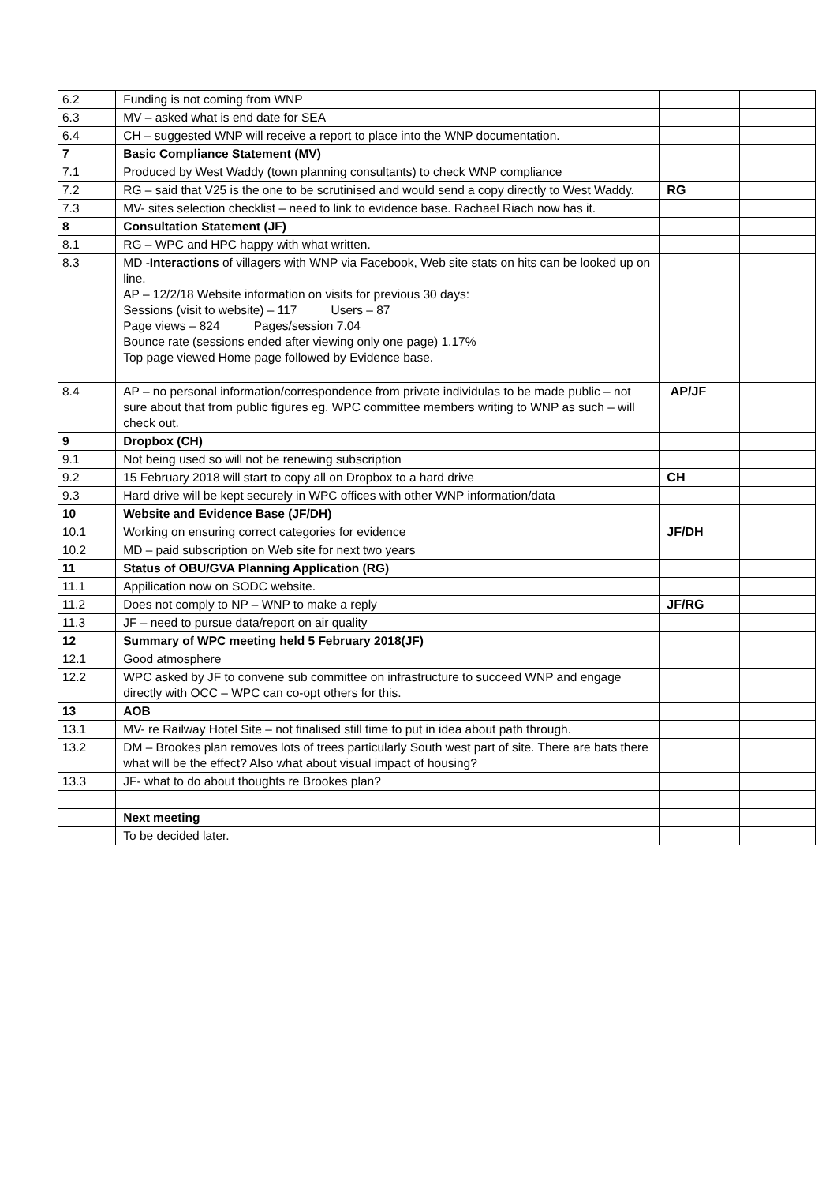| 6.2 | Funding is not coming from WNP | | |
| 6.3 | MV – asked what is end date for SEA | | |
| 6.4 | CH – suggested WNP will receive a report to place into the WNP documentation. | | |
| 7 | Basic Compliance Statement (MV) | | |
| 7.1 | Produced by West Waddy (town planning consultants) to check WNP compliance | | |
| 7.2 | RG – said that V25 is the one to be scrutinised and would send a copy directly to West Waddy. | RG | |
| 7.3 | MV- sites selection checklist – need to link to evidence base. Rachael Riach now has it. | | |
| 8 | Consultation Statement (JF) | | |
| 8.1 | RG – WPC and HPC happy with what written. | | |
| 8.3 | MD - Interactions of villagers with WNP via Facebook, Web site stats on hits can be looked up on line. AP – 12/2/18 Website information on visits for previous 30 days: Sessions (visit to website) – 117 Users – 87 Page views – 824 Pages/session 7.04 Bounce rate (sessions ended after viewing only one page) 1.17% Top page viewed Home page followed by Evidence base. | | |
| 8.4 | AP – no personal information/correspondence from private individulas to be made public – not sure about that from public figures eg. WPC committee members writing to WNP as such – will check out. | AP/JF | |
| 9 | Dropbox (CH) | | |
| 9.1 | Not being used so will not be renewing subscription | | |
| 9.2 | 15 February 2018 will start to copy all on Dropbox to a hard drive | CH | |
| 9.3 | Hard drive will be kept securely in WPC offices with other WNP information/data | | |
| 10 | Website and Evidence Base (JF/DH) | | |
| 10.1 | Working on ensuring correct categories for evidence | JF/DH | |
| 10.2 | MD – paid subscription on Web site for next two years | | |
| 11 | Status of OBU/GVA Planning Application (RG) | | |
| 11.1 | Appilication now on SODC website. | | |
| 11.2 | Does not comply to NP – WNP to make a reply | JF/RG | |
| 11.3 | JF – need to pursue data/report on air quality | | |
| 12 | Summary of WPC meeting held 5 February 2018(JF) | | |
| 12.1 | Good atmosphere | | |
| 12.2 | WPC asked by JF to convene sub committee on infrastructure to succeed WNP and engage directly with OCC – WPC can co-opt others for this. | | |
| 13 | AOB | | |
| 13.1 | MV- re Railway Hotel Site – not finalised still time to put in idea about path through. | | |
| 13.2 | DM – Brookes plan removes lots of trees particularly South west part of site. There are bats there what will be the effect? Also what about visual impact of housing? | | |
| 13.3 | JF- what to do about thoughts re Brookes plan? | | |
| | Next meeting | | |
| | To be decided later. | | |